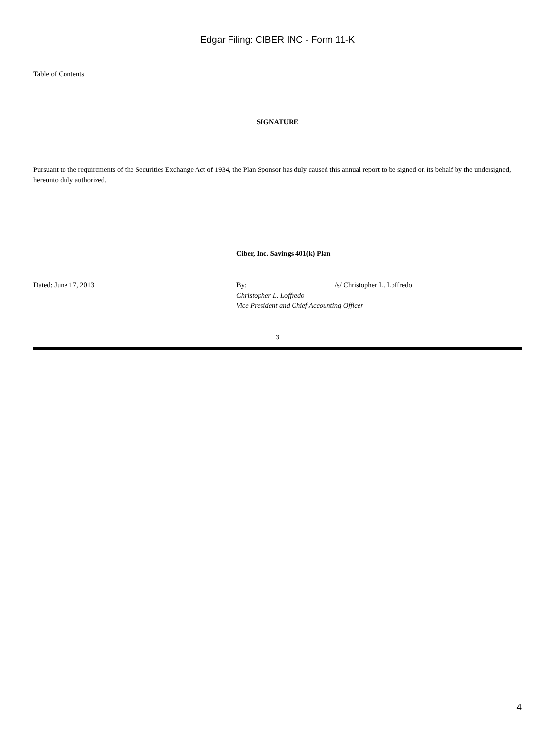Edgar Filing: CIBER INC - Form 11-K
Table of Contents
SIGNATURE
Pursuant to the requirements of the Securities Exchange Act of 1934, the Plan Sponsor has duly caused this annual report to be signed on its behalf by the undersigned, hereunto duly authorized.
Ciber, Inc. Savings 401(k) Plan
Dated: June 17, 2013 By: /s/ Christopher L. Loffredo
Christopher L. Loffredo
Vice President and Chief Accounting Officer
3
4